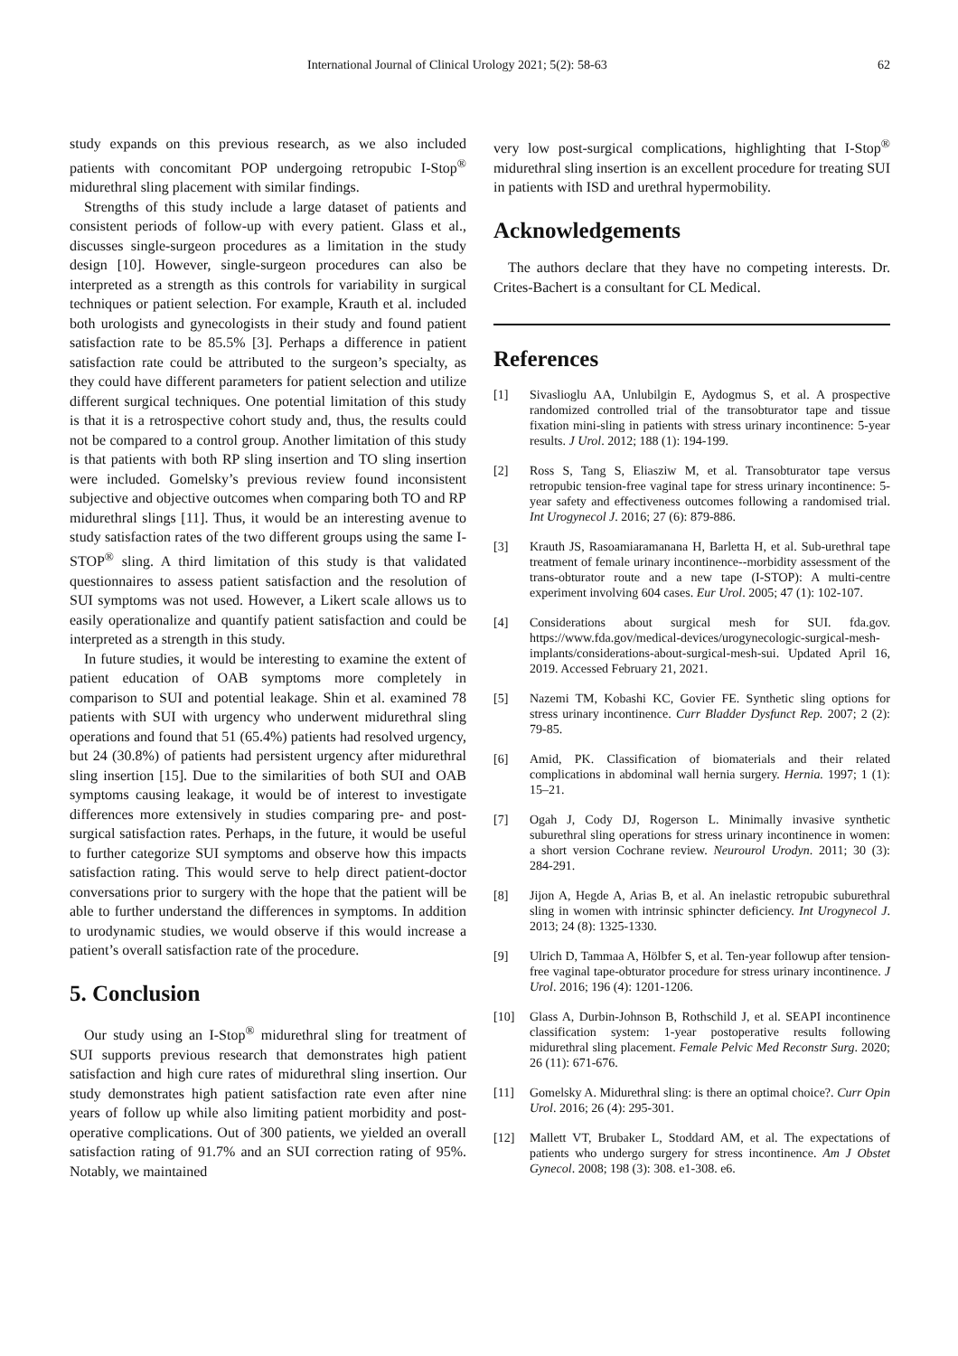International Journal of Clinical Urology 2021; 5(2): 58-63 62
study expands on this previous research, as we also included patients with concomitant POP undergoing retropubic I-Stop<sup>®</sup> midurethral sling placement with similar findings.
Strengths of this study include a large dataset of patients and consistent periods of follow-up with every patient. Glass et al., discusses single-surgeon procedures as a limitation in the study design [10]. However, single-surgeon procedures can also be interpreted as a strength as this controls for variability in surgical techniques or patient selection. For example, Krauth et al. included both urologists and gynecologists in their study and found patient satisfaction rate to be 85.5% [3]. Perhaps a difference in patient satisfaction rate could be attributed to the surgeon’s specialty, as they could have different parameters for patient selection and utilize different surgical techniques. One potential limitation of this study is that it is a retrospective cohort study and, thus, the results could not be compared to a control group. Another limitation of this study is that patients with both RP sling insertion and TO sling insertion were included. Gomelsky’s previous review found inconsistent subjective and objective outcomes when comparing both TO and RP midurethral slings [11]. Thus, it would be an interesting avenue to study satisfaction rates of the two different groups using the same I-STOP<sup>®</sup> sling. A third limitation of this study is that validated questionnaires to assess patient satisfaction and the resolution of SUI symptoms was not used. However, a Likert scale allows us to easily operationalize and quantify patient satisfaction and could be interpreted as a strength in this study.
In future studies, it would be interesting to examine the extent of patient education of OAB symptoms more completely in comparison to SUI and potential leakage. Shin et al. examined 78 patients with SUI with urgency who underwent midurethral sling operations and found that 51 (65.4%) patients had resolved urgency, but 24 (30.8%) of patients had persistent urgency after midurethral sling insertion [15]. Due to the similarities of both SUI and OAB symptoms causing leakage, it would be of interest to investigate differences more extensively in studies comparing pre- and post-surgical satisfaction rates. Perhaps, in the future, it would be useful to further categorize SUI symptoms and observe how this impacts satisfaction rating. This would serve to help direct patient-doctor conversations prior to surgery with the hope that the patient will be able to further understand the differences in symptoms. In addition to urodynamic studies, we would observe if this would increase a patient’s overall satisfaction rate of the procedure.
5. Conclusion
Our study using an I-Stop<sup>®</sup> midurethral sling for treatment of SUI supports previous research that demonstrates high patient satisfaction and high cure rates of midurethral sling insertion. Our study demonstrates high patient satisfaction rate even after nine years of follow up while also limiting patient morbidity and post-operative complications. Out of 300 patients, we yielded an overall satisfaction rating of 91.7% and an SUI correction rating of 95%. Notably, we maintained
very low post-surgical complications, highlighting that I-Stop<sup>®</sup> midurethral sling insertion is an excellent procedure for treating SUI in patients with ISD and urethral hypermobility.
Acknowledgements
The authors declare that they have no competing interests. Dr. Crites-Bachert is a consultant for CL Medical.
References
[1] Sivaslioglu AA, Unlubilgin E, Aydogmus S, et al. A prospective randomized controlled trial of the transobturator tape and tissue fixation mini-sling in patients with stress urinary incontinence: 5-year results. J Urol. 2012; 188 (1): 194-199.
[2] Ross S, Tang S, Eliasziw M, et al. Transobturator tape versus retropubic tension-free vaginal tape for stress urinary incontinence: 5-year safety and effectiveness outcomes following a randomised trial. Int Urogynecol J. 2016; 27 (6): 879-886.
[3] Krauth JS, Rasoamiaramanana H, Barletta H, et al. Sub-urethral tape treatment of female urinary incontinence--morbidity assessment of the trans-obturator route and a new tape (I-STOP): A multi-centre experiment involving 604 cases. Eur Urol. 2005; 47 (1): 102-107.
[4] Considerations about surgical mesh for SUI. fda.gov. https://www.fda.gov/medical-devices/urogynecologic-surgical-mesh-implants/considerations-about-surgical-mesh-sui. Updated April 16, 2019. Accessed February 21, 2021.
[5] Nazemi TM, Kobashi KC, Govier FE. Synthetic sling options for stress urinary incontinence. Curr Bladder Dysfunct Rep. 2007; 2 (2): 79-85.
[6] Amid, PK. Classification of biomaterials and their related complications in abdominal wall hernia surgery. Hernia. 1997; 1 (1): 15–21.
[7] Ogah J, Cody DJ, Rogerson L. Minimally invasive synthetic suburethral sling operations for stress urinary incontinence in women: a short version Cochrane review. Neurourol Urodyn. 2011; 30 (3): 284-291.
[8] Jijon A, Hegde A, Arias B, et al. An inelastic retropubic suburethral sling in women with intrinsic sphincter deficiency. Int Urogynecol J. 2013; 24 (8): 1325-1330.
[9] Ulrich D, Tammaa A, Hölbfer S, et al. Ten-year followup after tension-free vaginal tape-obturator procedure for stress urinary incontinence. J Urol. 2016; 196 (4): 1201-1206.
[10] Glass A, Durbin-Johnson B, Rothschild J, et al. SEAPI incontinence classification system: 1-year postoperative results following midurethral sling placement. Female Pelvic Med Reconstr Surg. 2020; 26 (11): 671-676.
[11] Gomelsky A. Midurethral sling: is there an optimal choice?. Curr Opin Urol. 2016; 26 (4): 295-301.
[12] Mallett VT, Brubaker L, Stoddard AM, et al. The expectations of patients who undergo surgery for stress incontinence. Am J Obstet Gynecol. 2008; 198 (3): 308. e1-308. e6.